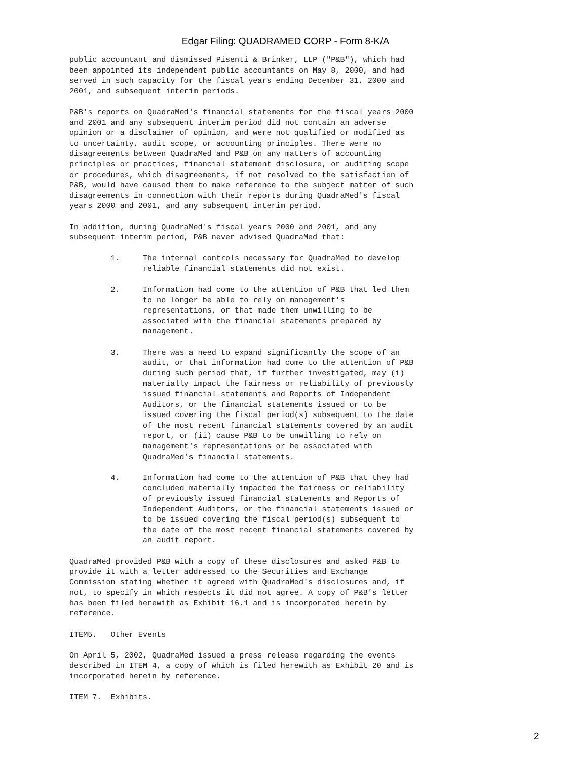Edgar Filing: QUADRAMED CORP - Form 8-K/A
public accountant and dismissed Pisenti & Brinker, LLP ("P&B"), which had
been appointed its independent public accountants on May 8, 2000, and had
served in such capacity for the fiscal years ending December 31, 2000 and
2001, and subsequent interim periods.

P&B's reports on QuadraMed's financial statements for the fiscal years 2000
and 2001 and any subsequent interim period did not contain an adverse
opinion or a disclaimer of opinion, and were not qualified or modified as
to uncertainty, audit scope, or accounting principles. There were no
disagreements between QuadraMed and P&B on any matters of accounting
principles or practices, financial statement disclosure, or auditing scope
or procedures, which disagreements, if not resolved to the satisfaction of
P&B, would have caused them to make reference to the subject matter of such
disagreements in connection with their reports during QuadraMed's fiscal
years 2000 and 2001, and any subsequent interim period.

In addition, during QuadraMed's fiscal years 2000 and 2001, and any
subsequent interim period, P&B never advised QuadraMed that:

         1.     The internal controls necessary for QuadraMed to develop
                reliable financial statements did not exist.

         2.     Information had come to the attention of P&B that led them
                to no longer be able to rely on management's
                representations, or that made them unwilling to be
                associated with the financial statements prepared by
                management.

         3.     There was a need to expand significantly the scope of an
                audit, or that information had come to the attention of P&B
                during such period that, if further investigated, may (i)
                materially impact the fairness or reliability of previously
                issued financial statements and Reports of Independent
                Auditors, or the financial statements issued or to be
                issued covering the fiscal period(s) subsequent to the date
                of the most recent financial statements covered by an audit
                report, or (ii) cause P&B to be unwilling to rely on
                management's representations or be associated with
                QuadraMed's financial statements.

         4.     Information had come to the attention of P&B that they had
                concluded materially impacted the fairness or reliability
                of previously issued financial statements and Reports of
                Independent Auditors, or the financial statements issued or
                to be issued covering the fiscal period(s) subsequent to
                the date of the most recent financial statements covered by
                an audit report.

QuadraMed provided P&B with a copy of these disclosures and asked P&B to
provide it with a letter addressed to the Securities and Exchange
Commission stating whether it agreed with QuadraMed's disclosures and, if
not, to specify in which respects it did not agree. A copy of P&B's letter
has been filed herewith as Exhibit 16.1 and is incorporated herein by
reference.

ITEM5.   Other Events

On April 5, 2002, QuadraMed issued a press release regarding the events
described in ITEM 4, a copy of which is filed herewith as Exhibit 20 and is
incorporated herein by reference.

ITEM 7.  Exhibits.
2